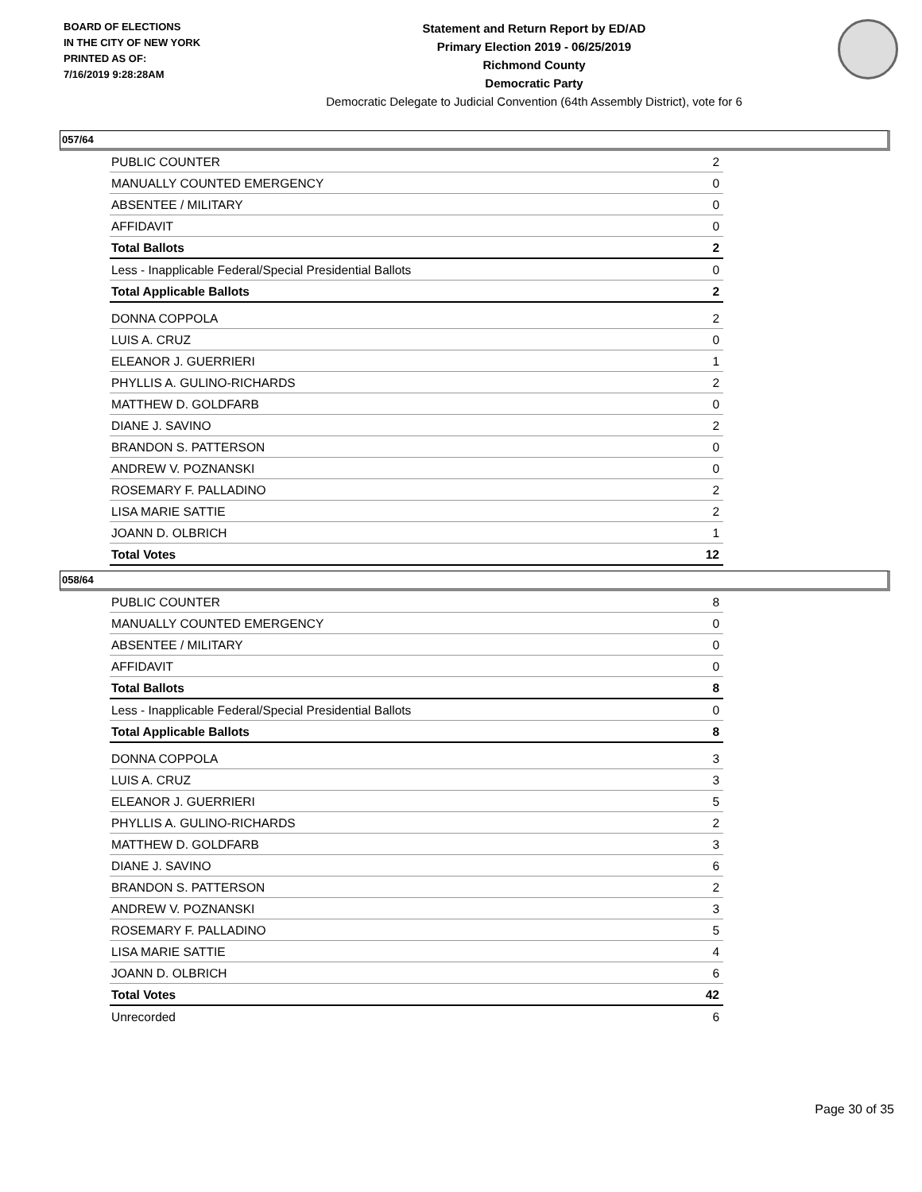BOARD OF ELECTIONS
IN THE CITY OF NEW YORK
PRINTED AS OF:
7/16/2019 9:28:28AM
Statement and Return Report by ED/AD
Primary Election 2019 - 06/25/2019
Richmond County
Democratic Party
Democratic Delegate to Judicial Convention (64th Assembly District), vote for 6
057/64
| PUBLIC COUNTER | 2 |
| MANUALLY COUNTED EMERGENCY | 0 |
| ABSENTEE / MILITARY | 0 |
| AFFIDAVIT | 0 |
| Total Ballots | 2 |
| Less - Inapplicable Federal/Special Presidential Ballots | 0 |
| Total Applicable Ballots | 2 |
| DONNA COPPOLA | 2 |
| LUIS A. CRUZ | 0 |
| ELEANOR J. GUERRIERI | 1 |
| PHYLLIS A. GULINO-RICHARDS | 2 |
| MATTHEW D. GOLDFARB | 0 |
| DIANE J. SAVINO | 2 |
| BRANDON S. PATTERSON | 0 |
| ANDREW V. POZNANSKI | 0 |
| ROSEMARY F. PALLADINO | 2 |
| LISA MARIE SATTIE | 2 |
| JOANN D. OLBRICH | 1 |
| Total Votes | 12 |
058/64
| PUBLIC COUNTER | 8 |
| MANUALLY COUNTED EMERGENCY | 0 |
| ABSENTEE / MILITARY | 0 |
| AFFIDAVIT | 0 |
| Total Ballots | 8 |
| Less - Inapplicable Federal/Special Presidential Ballots | 0 |
| Total Applicable Ballots | 8 |
| DONNA COPPOLA | 3 |
| LUIS A. CRUZ | 3 |
| ELEANOR J. GUERRIERI | 5 |
| PHYLLIS A. GULINO-RICHARDS | 2 |
| MATTHEW D. GOLDFARB | 3 |
| DIANE J. SAVINO | 6 |
| BRANDON S. PATTERSON | 2 |
| ANDREW V. POZNANSKI | 3 |
| ROSEMARY F. PALLADINO | 5 |
| LISA MARIE SATTIE | 4 |
| JOANN D. OLBRICH | 6 |
| Total Votes | 42 |
| Unrecorded | 6 |
Page 30 of 35